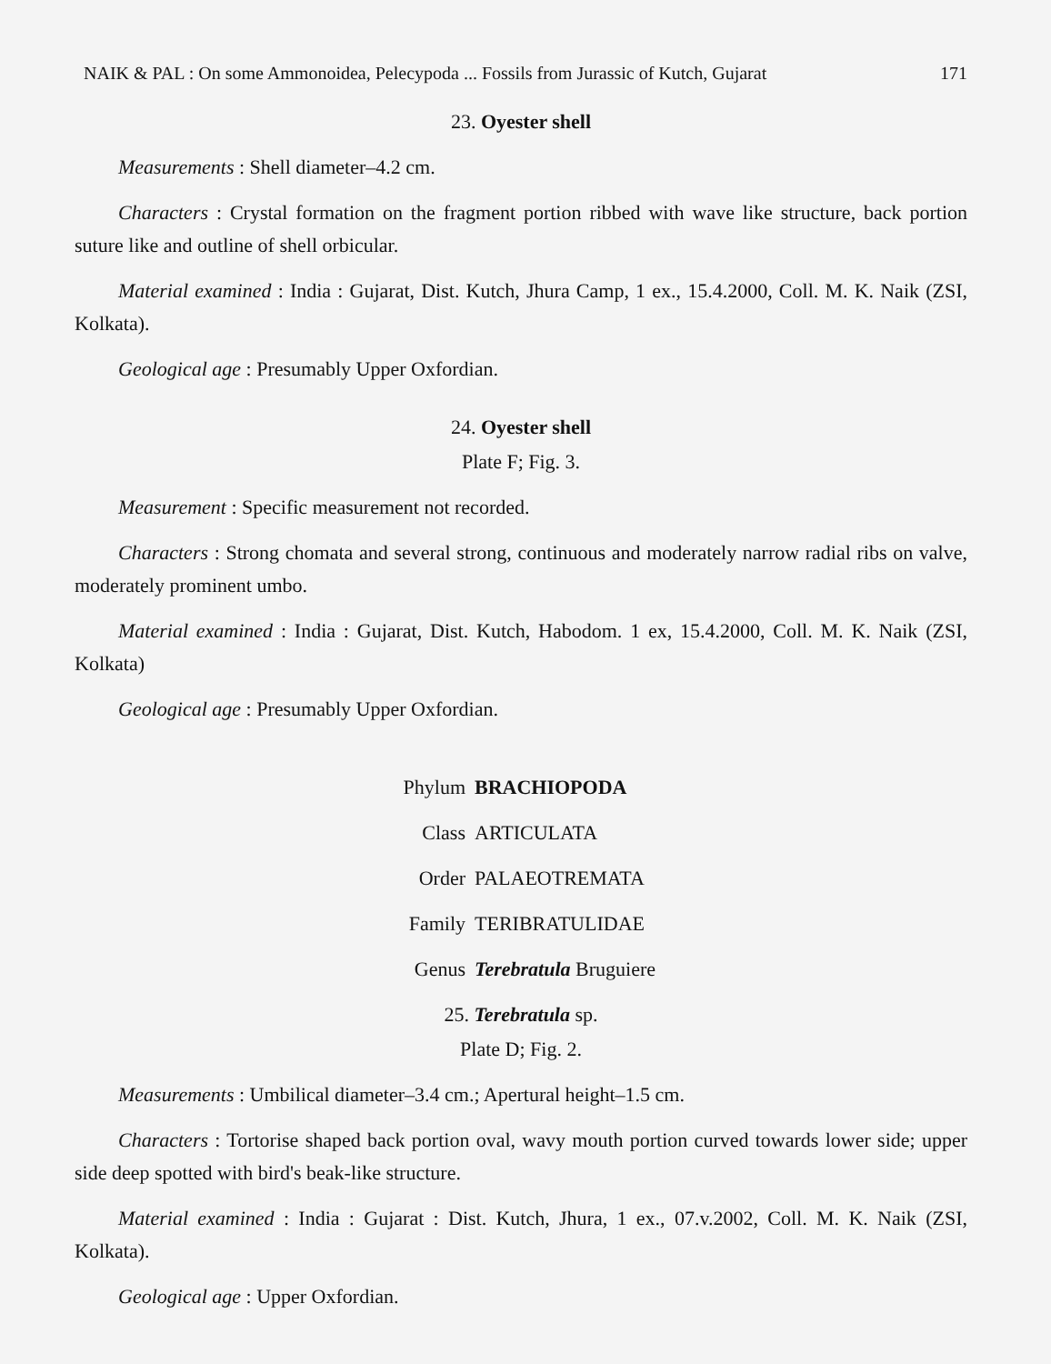NAIK & PAL : On some Ammonoidea, Pelecypoda ... Fossils from Jurassic of Kutch, Gujarat 171
23. Oyester shell
Measurements : Shell diameter–4.2 cm.
Characters : Crystal formation on the fragment portion ribbed with wave like structure, back portion suture like and outline of shell orbicular.
Material examined : India : Gujarat, Dist. Kutch, Jhura Camp, 1 ex., 15.4.2000, Coll. M. K. Naik (ZSI, Kolkata).
Geological age : Presumably Upper Oxfordian.
24. Oyester shell
Plate F; Fig. 3.
Measurement : Specific measurement not recorded.
Characters : Strong chomata and several strong, continuous and moderately narrow radial ribs on valve, moderately prominent umbo.
Material examined : India : Gujarat, Dist. Kutch, Habodom. 1 ex, 15.4.2000, Coll. M. K. Naik (ZSI, Kolkata)
Geological age : Presumably Upper Oxfordian.
Phylum BRACHIOPODA
Class ARTICULATA
Order PALAEOTREMATA
Family TERIBRATULIDAE
Genus Terebratula Bruguiere
25. Terebratula sp.
Plate D; Fig. 2.
Measurements : Umbilical diameter–3.4 cm.; Apertural height–1.5 cm.
Characters : Tortorise shaped back portion oval, wavy mouth portion curved towards lower side; upper side deep spotted with bird's beak-like structure.
Material examined : India : Gujarat : Dist. Kutch, Jhura, 1 ex., 07.v.2002, Coll. M. K. Naik (ZSI, Kolkata).
Geological age : Upper Oxfordian.